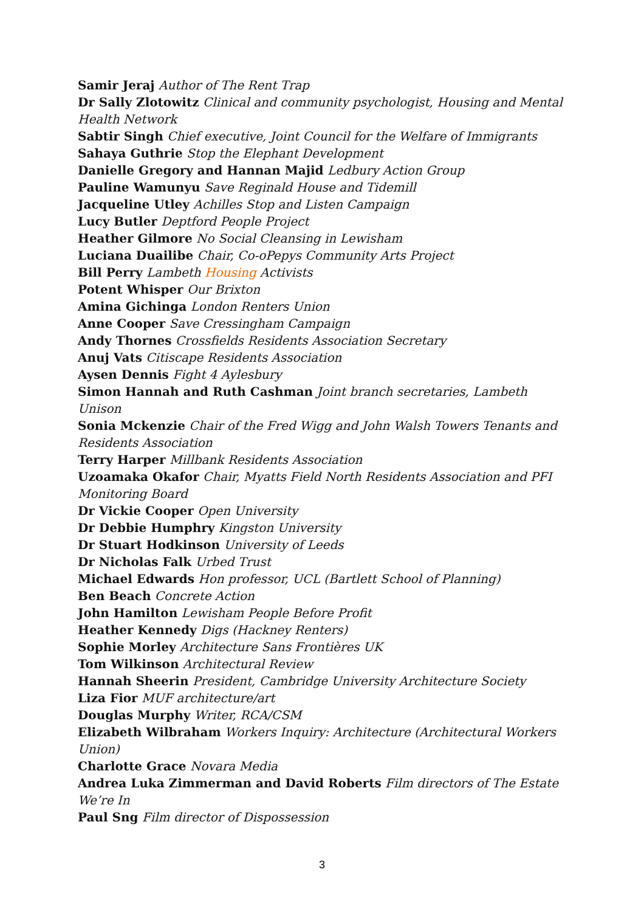Samir Jeraj Author of The Rent Trap
Dr Sally Zlotowitz Clinical and community psychologist, Housing and Mental Health Network
Sabtir Singh Chief executive, Joint Council for the Welfare of Immigrants
Sahaya Guthrie Stop the Elephant Development
Danielle Gregory and Hannan Majid Ledbury Action Group
Pauline Wamunyu Save Reginald House and Tidemill
Jacqueline Utley Achilles Stop and Listen Campaign
Lucy Butler Deptford People Project
Heather Gilmore No Social Cleansing in Lewisham
Luciana Duailibe Chair, Co-oPepys Community Arts Project
Bill Perry Lambeth Housing Activists
Potent Whisper Our Brixton
Amina Gichinga London Renters Union
Anne Cooper Save Cressingham Campaign
Andy Thornes Crossfields Residents Association Secretary
Anuj Vats Citiscape Residents Association
Aysen Dennis Fight 4 Aylesbury
Simon Hannah and Ruth Cashman Joint branch secretaries, Lambeth Unison
Sonia Mckenzie Chair of the Fred Wigg and John Walsh Towers Tenants and Residents Association
Terry Harper Millbank Residents Association
Uzoamaka Okafor Chair, Myatts Field North Residents Association and PFI Monitoring Board
Dr Vickie Cooper Open University
Dr Debbie Humphry Kingston University
Dr Stuart Hodkinson University of Leeds
Dr Nicholas Falk Urbed Trust
Michael Edwards Hon professor, UCL (Bartlett School of Planning)
Ben Beach Concrete Action
John Hamilton Lewisham People Before Profit
Heather Kennedy Digs (Hackney Renters)
Sophie Morley Architecture Sans Frontières UK
Tom Wilkinson Architectural Review
Hannah Sheerin President, Cambridge University Architecture Society
Liza Fior MUF architecture/art
Douglas Murphy Writer, RCA/CSM
Elizabeth Wilbraham Workers Inquiry: Architecture (Architectural Workers Union)
Charlotte Grace Novara Media
Andrea Luka Zimmerman and David Roberts Film directors of The Estate We’re In
Paul Sng Film director of Dispossession
3